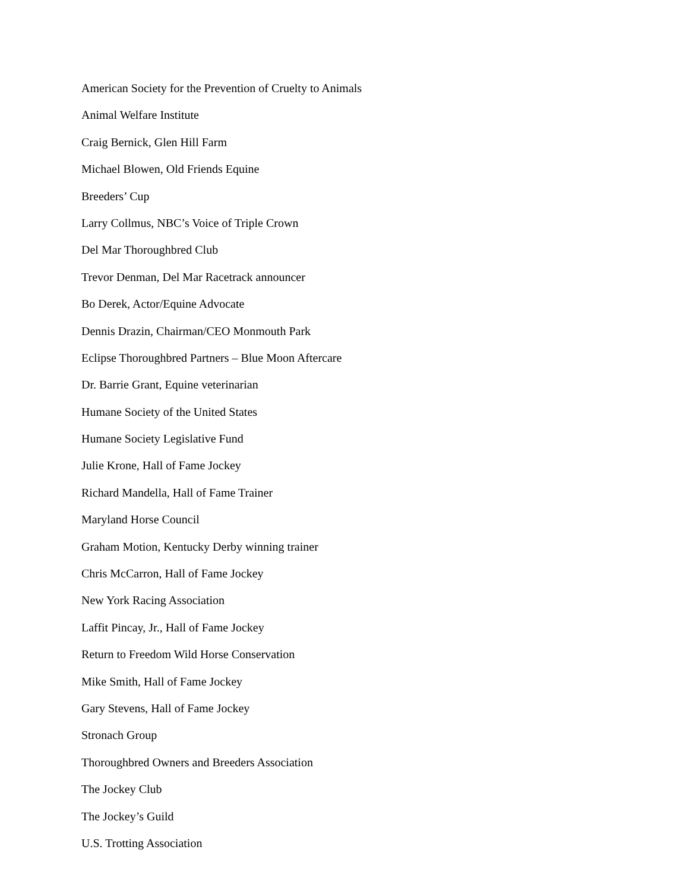American Society for the Prevention of Cruelty to Animals
Animal Welfare Institute
Craig Bernick, Glen Hill Farm
Michael Blowen, Old Friends Equine
Breeders’ Cup
Larry Collmus, NBC’s Voice of Triple Crown
Del Mar Thoroughbred Club
Trevor Denman, Del Mar Racetrack announcer
Bo Derek, Actor/Equine Advocate
Dennis Drazin, Chairman/CEO Monmouth Park
Eclipse Thoroughbred Partners – Blue Moon Aftercare
Dr. Barrie Grant, Equine veterinarian
Humane Society of the United States
Humane Society Legislative Fund
Julie Krone, Hall of Fame Jockey
Richard Mandella, Hall of Fame Trainer
Maryland Horse Council
Graham Motion, Kentucky Derby winning trainer
Chris McCarron, Hall of Fame Jockey
New York Racing Association
Laffit Pincay, Jr., Hall of Fame Jockey
Return to Freedom Wild Horse Conservation
Mike Smith, Hall of Fame Jockey
Gary Stevens, Hall of Fame Jockey
Stronach Group
Thoroughbred Owners and Breeders Association
The Jockey Club
The Jockey’s Guild
U.S. Trotting Association